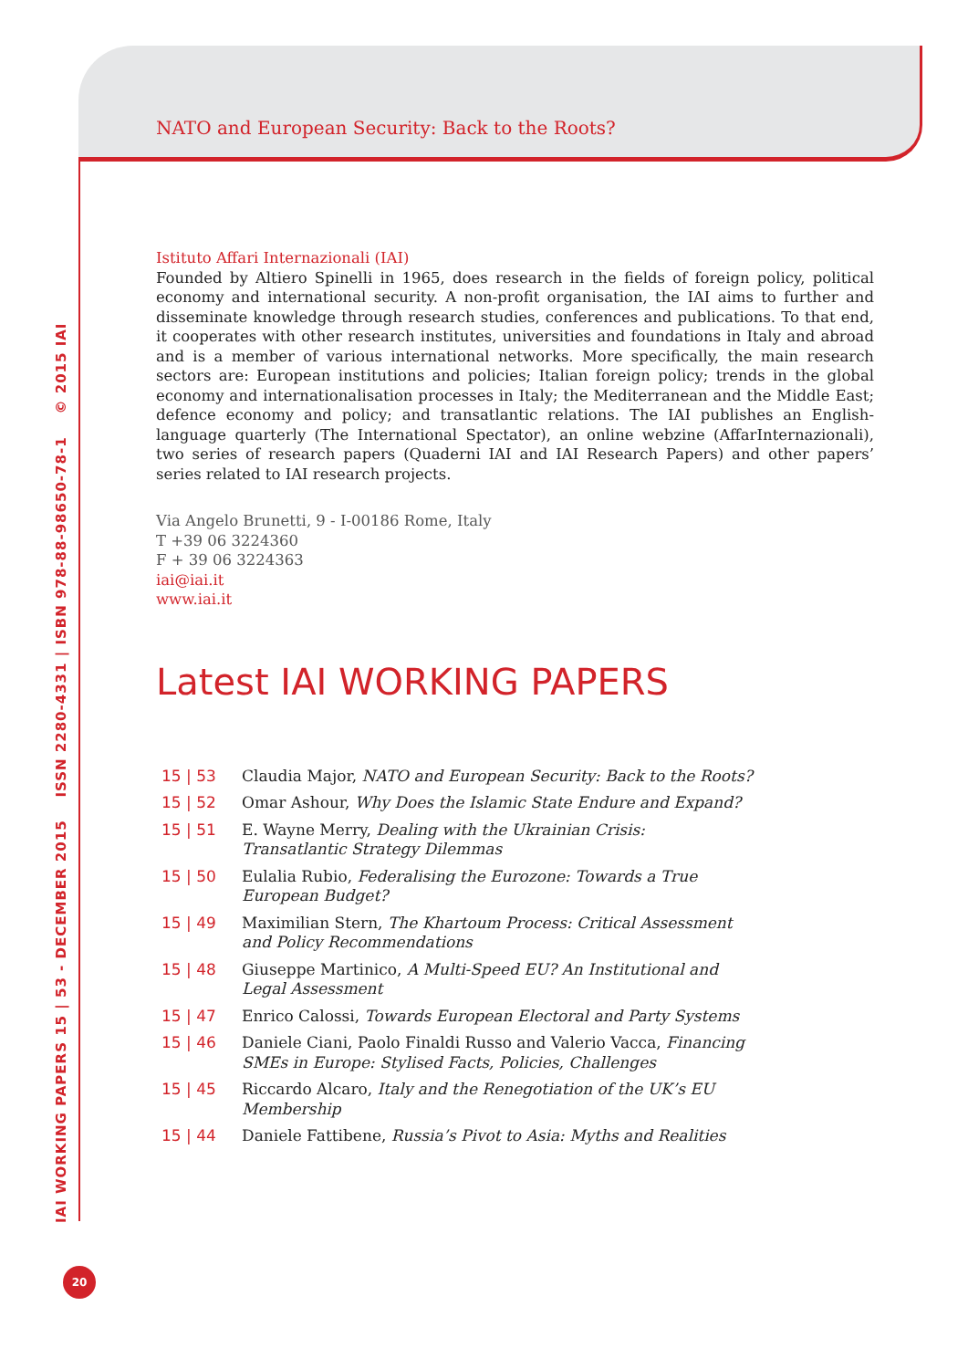IAI WORKING PAPERS 15 | 53 - DECEMBER 2015 ISSN 2280-4331 | ISBN 978-88-98650-78-1 © 2015 IAI
20
NATO and European Security: Back to the Roots?
Istituto Affari Internazionali (IAI)
Founded by Altiero Spinelli in 1965, does research in the fields of foreign policy, political economy and international security. A non-profit organisation, the IAI aims to further and disseminate knowledge through research studies, conferences and publications. To that end, it cooperates with other research institutes, universities and foundations in Italy and abroad and is a member of various international networks. More specifically, the main research sectors are: European institutions and policies; Italian foreign policy; trends in the global economy and internationalisation processes in Italy; the Mediterranean and the Middle East; defence economy and policy; and transatlantic relations. The IAI publishes an English-language quarterly (The International Spectator), an online webzine (AffarInternazionali), two series of research papers (Quaderni IAI and IAI Research Papers) and other papers’ series related to IAI research projects.
Via Angelo Brunetti, 9 - I-00186 Rome, Italy
T +39 06 3224360
F + 39 06 3224363
iai@iai.it
www.iai.it
Latest IAI WORKING PAPERS
| 15 / 53 | Claudia Major, NATO and European Security: Back to the Roots? |
| 15 / 52 | Omar Ashour, Why Does the Islamic State Endure and Expand? |
| 15 / 51 | E. Wayne Merry, Dealing with the Ukrainian Crisis: Transatlantic Strategy Dilemmas |
| 15 / 50 | Eulalia Rubio, Federalising the Eurozone: Towards a True European Budget? |
| 15 / 49 | Maximilian Stern, The Khartoum Process: Critical Assessment and Policy Recommendations |
| 15 / 48 | Giuseppe Martinico, A Multi-Speed EU? An Institutional and Legal Assessment |
| 15 / 47 | Enrico Calossi, Towards European Electoral and Party Systems |
| 15 / 46 | Daniele Ciani, Paolo Finaldi Russo and Valerio Vacca, Financing SMEs in Europe: Stylised Facts, Policies, Challenges |
| 15 / 45 | Riccardo Alcaro, Italy and the Renegotiation of the UK’s EU Membership |
| 15 / 44 | Daniele Fattibene, Russia’s Pivot to Asia: Myths and Realities |